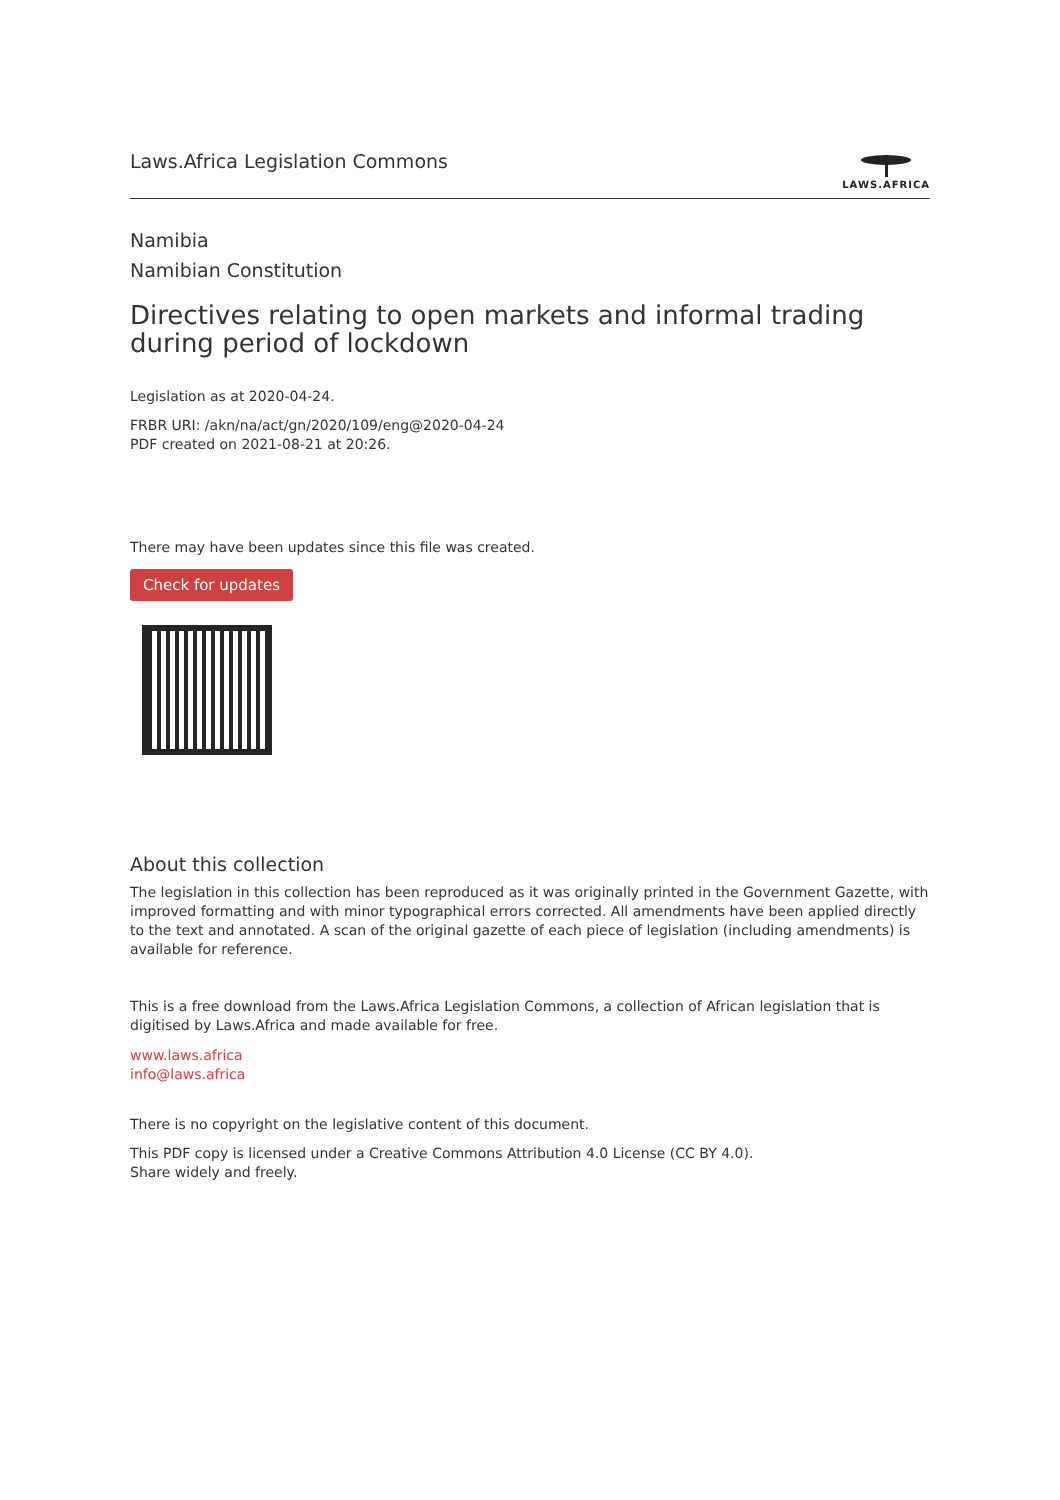Laws.Africa Legislation Commons
LAWS.AFRICA
Namibia
Namibian Constitution
Directives relating to open markets and informal trading during period of lockdown
Legislation as at 2020-04-24.
FRBR URI: /akn/na/act/gn/2020/109/eng@2020-04-24
PDF created on 2021-08-21 at 20:26.
There may have been updates since this file was created.
Check for updates
About this collection
The legislation in this collection has been reproduced as it was originally printed in the Government Gazette, with improved formatting and with minor typographical errors corrected. All amendments have been applied directly to the text and annotated. A scan of the original gazette of each piece of legislation (including amendments) is available for reference.
This is a free download from the Laws.Africa Legislation Commons, a collection of African legislation that is digitised by Laws.Africa and made available for free.
www.laws.africa
info@laws.africa
There is no copyright on the legislative content of this document.
This PDF copy is licensed under a Creative Commons Attribution 4.0 License (CC BY 4.0).
Share widely and freely.